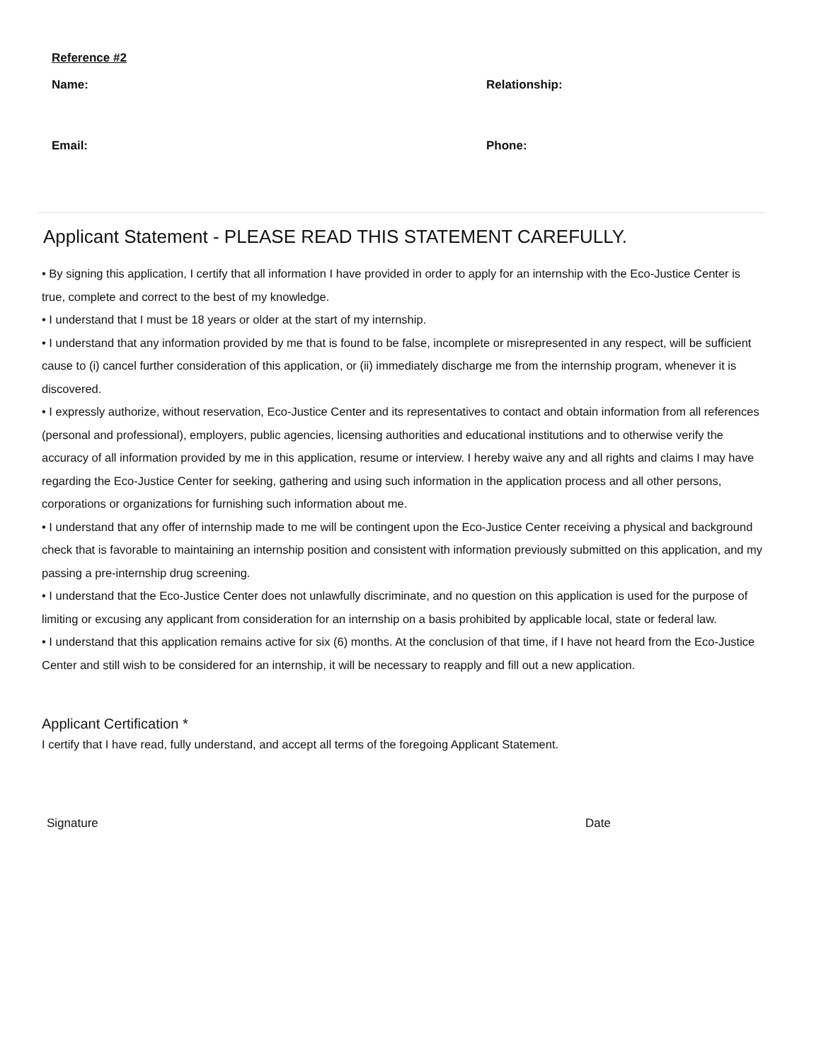Reference #2
Name: Relationship:
Email: Phone:
Applicant Statement - PLEASE READ THIS STATEMENT CAREFULLY.
• By signing this application, I certify that all information I have provided in order to apply for an internship with the Eco-Justice Center is true, complete and correct to the best of my knowledge.
• I understand that I must be 18 years or older at the start of my internship.
• I understand that any information provided by me that is found to be false, incomplete or misrepresented in any respect, will be sufficient cause to (i) cancel further consideration of this application, or (ii) immediately discharge me from the internship program, whenever it is discovered.
• I expressly authorize, without reservation, Eco-Justice Center and its representatives to contact and obtain information from all references (personal and professional), employers, public agencies, licensing authorities and educational institutions and to otherwise verify the accuracy of all information provided by me in this application, resume or interview. I hereby waive any and all rights and claims I may have regarding the Eco-Justice Center for seeking, gathering and using such information in the application process and all other persons, corporations or organizations for furnishing such information about me.
• I understand that any offer of internship made to me will be contingent upon the Eco-Justice Center receiving a physical and background check that is favorable to maintaining an internship position and consistent with information previously submitted on this application, and my passing a pre-internship drug screening.
• I understand that the Eco-Justice Center does not unlawfully discriminate, and no question on this application is used for the purpose of limiting or excusing any applicant from consideration for an internship on a basis prohibited by applicable local, state or federal law.
• I understand that this application remains active for six (6) months. At the conclusion of that time, if I have not heard from the Eco-Justice Center and still wish to be considered for an internship, it will be necessary to reapply and fill out a new application.
Applicant Certification *
I certify that I have read, fully understand, and accept all terms of the foregoing Applicant Statement.
Signature Date